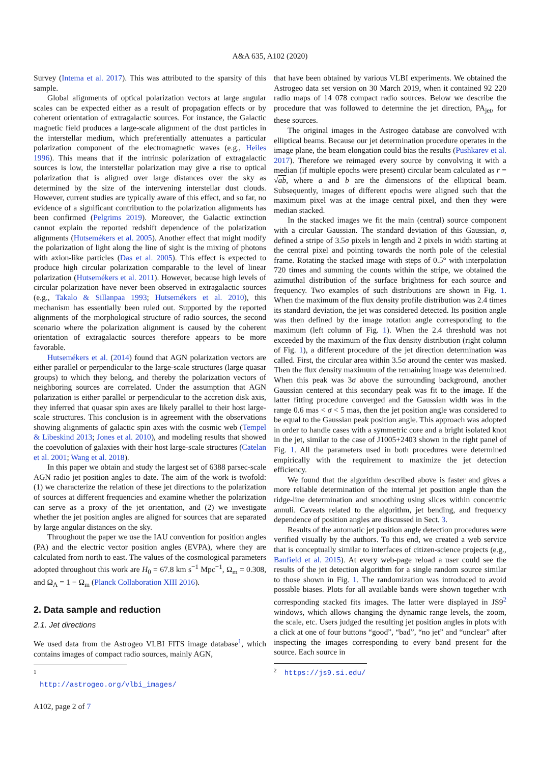A&A 635, A102 (2020)
Survey (Intema et al. 2017). This was attributed to the sparsity of this sample.
Global alignments of optical polarization vectors at large angular scales can be expected either as a result of propagation effects or by coherent orientation of extragalactic sources. For instance, the Galactic magnetic field produces a large-scale alignment of the dust particles in the interstellar medium, which preferentially attenuates a particular polarization component of the electromagnetic waves (e.g., Heiles 1996). This means that if the intrinsic polarization of extragalactic sources is low, the interstellar polarization may give a rise to optical polarization that is aligned over large distances over the sky as determined by the size of the intervening interstellar dust clouds. However, current studies are typically aware of this effect, and so far, no evidence of a significant contribution to the polarization alignments has been confirmed (Pelgrims 2019). Moreover, the Galactic extinction cannot explain the reported redshift dependence of the polarization alignments (Hutsemékers et al. 2005). Another effect that might modify the polarization of light along the line of sight is the mixing of photons with axion-like particles (Das et al. 2005). This effect is expected to produce high circular polarization comparable to the level of linear polarization (Hutsemékers et al. 2011). However, because high levels of circular polarization have never been observed in extragalactic sources (e.g., Takalo & Sillanpaa 1993; Hutsemékers et al. 2010), this mechanism has essentially been ruled out. Supported by the reported alignments of the morphological structure of radio sources, the second scenario where the polarization alignment is caused by the coherent orientation of extragalactic sources therefore appears to be more favorable.
Hutsemékers et al. (2014) found that AGN polarization vectors are either parallel or perpendicular to the large-scale structures (large quasar groups) to which they belong, and thereby the polarization vectors of neighboring sources are correlated. Under the assumption that AGN polarization is either parallel or perpendicular to the accretion disk axis, they inferred that quasar spin axes are likely parallel to their host large-scale structures. This conclusion is in agreement with the observations showing alignments of galactic spin axes with the cosmic web (Tempel & Libeskind 2013; Jones et al. 2010), and modeling results that showed the coevolution of galaxies with their host large-scale structures (Catelan et al. 2001; Wang et al. 2018).
In this paper we obtain and study the largest set of 6388 parsec-scale AGN radio jet position angles to date. The aim of the work is twofold: (1) we characterize the relation of these jet directions to the polarization of sources at different frequencies and examine whether the polarization can serve as a proxy of the jet orientation, and (2) we investigate whether the jet position angles are aligned for sources that are separated by large angular distances on the sky.
Throughout the paper we use the IAU convention for position angles (PA) and the electric vector position angles (EVPA), where they are calculated from north to east. The values of the cosmological parameters adopted throughout this work are H<sub>0</sub> = 67.8 km s<sup>−1</sup> Mpc<sup>−1</sup>, Ω<sub>m</sub> = 0.308, and Ω<sub>Λ</sub> = 1 − Ω<sub>m</sub> (Planck Collaboration XIII 2016).
2. Data sample and reduction
2.1. Jet directions
We used data from the Astrogeo VLBI FITS image database<sup>1</sup>, which contains images of compact radio sources, mainly AGN,
<sup>1</sup> http://astrogeo.org/vlbi_images/
that have been obtained by various VLBI experiments. We obtained the Astrogeo data set version on 30 March 2019, when it contained 92 220 radio maps of 14 078 compact radio sources. Below we describe the procedure that was followed to determine the jet direction, PA<sub>jet</sub>, for these sources.
The original images in the Astrogeo database are convolved with elliptical beams. Because our jet determination procedure operates in the image plane, the beam elongation could bias the results (Pushkarev et al. 2017). Therefore we reimaged every source by convolving it with a median (if multiple epochs were present) circular beam calculated as r = √ab, where a and b are the dimensions of the elliptical beam. Subsequently, images of different epochs were aligned such that the maximum pixel was at the image central pixel, and then they were median stacked.
In the stacked images we fit the main (central) source component with a circular Gaussian. The standard deviation of this Gaussian, σ, defined a stripe of 3.5σ pixels in length and 2 pixels in width starting at the central pixel and pointing towards the north pole of the celestial frame. Rotating the stacked image with steps of 0.5° with interpolation 720 times and summing the counts within the stripe, we obtained the azimuthal distribution of the surface brightness for each source and frequency. Two examples of such distributions are shown in Fig. 1. When the maximum of the flux density profile distribution was 2.4 times its standard deviation, the jet was considered detected. Its position angle was then defined by the image rotation angle corresponding to the maximum (left column of Fig. 1). When the 2.4 threshold was not exceeded by the maximum of the flux density distribution (right column of Fig. 1), a different procedure of the jet direction determination was called. First, the circular area within 3.5σ around the center was masked. Then the flux density maximum of the remaining image was determined. When this peak was 3σ above the surrounding background, another Gaussian centered at this secondary peak was fit to the image. If the latter fitting procedure converged and the Gaussian width was in the range 0.6 mas < σ < 5 mas, then the jet position angle was considered to be equal to the Gaussian peak position angle. This approach was adopted in order to handle cases with a symmetric core and a bright isolated knot in the jet, similar to the case of J1005+2403 shown in the right panel of Fig. 1. All the parameters used in both procedures were determined empirically with the requirement to maximize the jet detection efficiency.
We found that the algorithm described above is faster and gives a more reliable determination of the internal jet position angle than the ridge-line determination and smoothing using slices within concentric annuli. Caveats related to the algorithm, jet bending, and frequency dependence of position angles are discussed in Sect. 3.
Results of the automatic jet position angle detection procedures were verified visually by the authors. To this end, we created a web service that is conceptually similar to interfaces of citizen-science projects (e.g., Banfield et al. 2015). At every web-page reload a user could see the results of the jet detection algorithm for a single random source similar to those shown in Fig. 1. The randomization was introduced to avoid possible biases. Plots for all available bands were shown together with corresponding stacked fits images. The latter were displayed in JS9<sup>2</sup> windows, which allows changing the dynamic range levels, the zoom, the scale, etc. Users judged the resulting jet position angles in plots with a click at one of four buttons “good”, “bad”, “no jet” and “unclear” after inspecting the images corresponding to every band present for the source. Each source in
<sup>2</sup> https://js9.si.edu/
A102, page 2 of 7